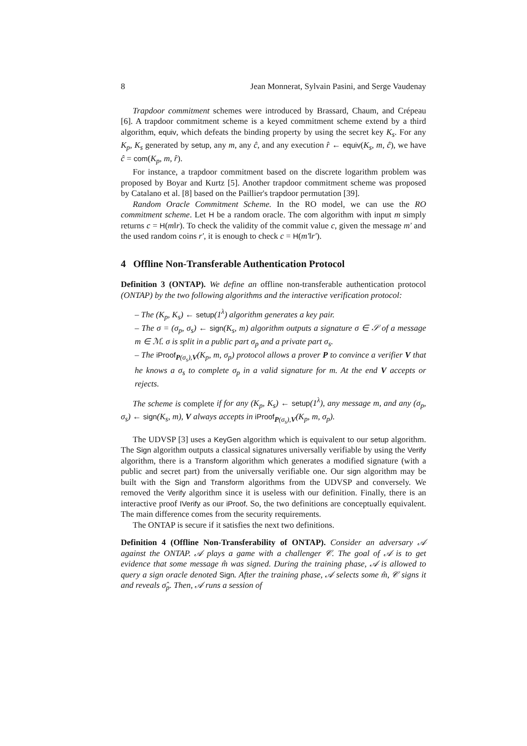8 Jean Monnerat, Sylvain Pasini, and Serge Vaudenay
Trapdoor commitment schemes were introduced by Brassard, Chaum, and Crépeau [6]. A trapdoor commitment scheme is a keyed commitment scheme extend by a third algorithm, equiv, which defeats the binding property by using the secret key K<sub>s</sub>. For any K<sub>p</sub>, K<sub>s</sub> generated by setup, any m, any ĉ, and any execution r̂ ← equiv(K<sub>s</sub>, m, ĉ), we have ĉ = com(K<sub>p</sub>, m, r̂).
For instance, a trapdoor commitment based on the discrete logarithm problem was proposed by Boyar and Kurtz [5]. Another trapdoor commitment scheme was proposed by Catalano et al. [8] based on the Paillier's trapdoor permutation [39].
Random Oracle Commitment Scheme. In the RO model, we can use the RO commitment scheme. Let H be a random oracle. The com algorithm with input m simply returns c = H(m‖r). To check the validity of the commit value c, given the message m′ and the used random coins r′, it is enough to check c = H(m′‖r′).
4 Offline Non-Transferable Authentication Protocol
Definition 3 (ONTAP). We define an offline non-transferable authentication protocol (ONTAP) by the two following algorithms and the interactive verification protocol:
– The (K<sub>p</sub>, K<sub>s</sub>) ← setup(1<sup>λ</sup>) algorithm generates a key pair.
– The σ = (σ<sub>p</sub>, σ<sub>s</sub>) ← sign(K<sub>s</sub>, m) algorithm outputs a signature σ ∈ 𝒮 of a message m ∈ ℳ. σ is split in a public part σ<sub>p</sub> and a private part σ<sub>s</sub>.
– The iProof<sub>P(σ<sub>s</sub>),V</sub>(K<sub>p</sub>, m, σ<sub>p</sub>) protocol allows a prover P to convince a verifier V that he knows a σ<sub>s</sub> to complete σ<sub>p</sub> in a valid signature for m. At the end V accepts or rejects.
The scheme is complete if for any (K<sub>p</sub>, K<sub>s</sub>) ← setup(1<sup>λ</sup>), any message m, and any (σ<sub>p</sub>, σ<sub>s</sub>) ← sign(K<sub>s</sub>, m), V always accepts in iProof<sub>P(σ<sub>s</sub>),V</sub>(K<sub>p</sub>, m, σ<sub>p</sub>).
The UDVSP [3] uses a KeyGen algorithm which is equivalent to our setup algorithm. The Sign algorithm outputs a classical signatures universally verifiable by using the Verify algorithm, there is a Transform algorithm which generates a modified signature (with a public and secret part) from the universally verifiable one. Our sign algorithm may be built with the Sign and Transform algorithms from the UDVSP and conversely. We removed the Verify algorithm since it is useless with our definition. Finally, there is an interactive proof IVerify as our iProof. So, the two definitions are conceptually equivalent. The main difference comes from the security requirements.
The ONTAP is secure if it satisfies the next two definitions.
Definition 4 (Offline Non-Transferability of ONTAP). Consider an adversary 𝒜 against the ONTAP. 𝒜 plays a game with a challenger 𝒞. The goal of 𝒜 is to get evidence that some message m̂ was signed. During the training phase, 𝒜 is allowed to query a sign oracle denoted Sign. After the training phase, 𝒜 selects some m̂, 𝒞 signs it and reveals σ̂<sub>p</sub>. Then, 𝒜 runs a session of